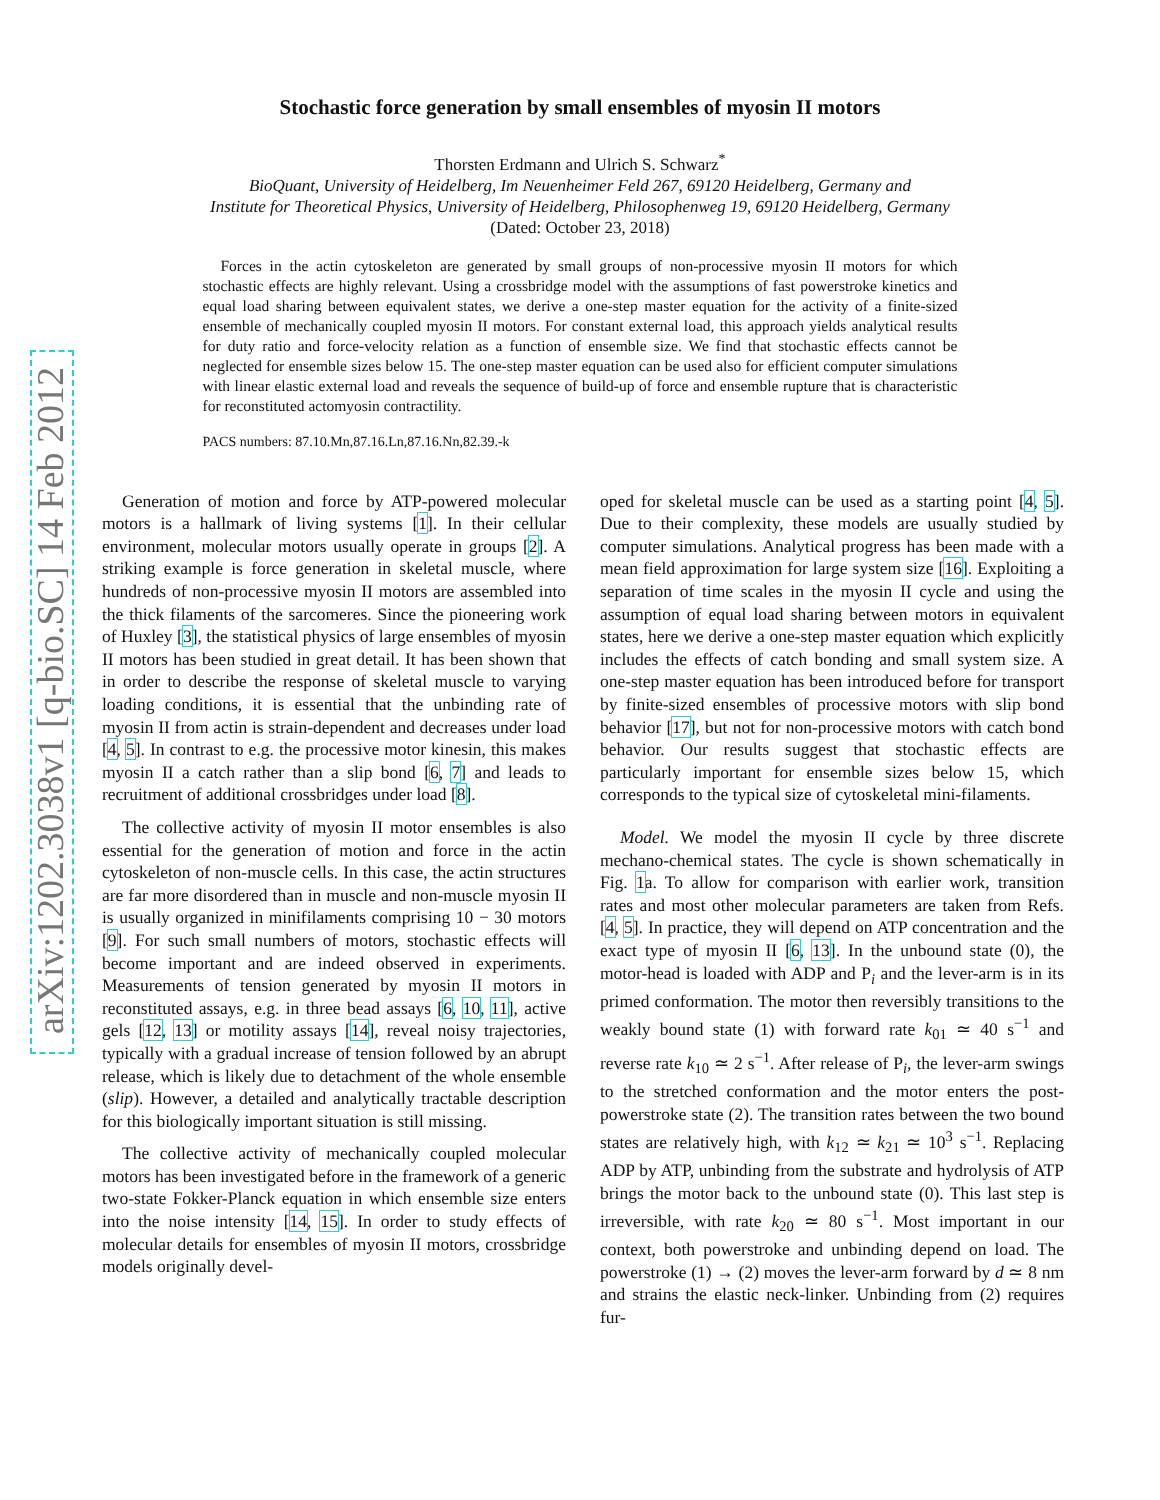arXiv:1202.3038v1 [q-bio.SC] 14 Feb 2012
Stochastic force generation by small ensembles of myosin II motors
Thorsten Erdmann and Ulrich S. Schwarz<sup>*</sup>
BioQuant, University of Heidelberg, Im Neuenheimer Feld 267, 69120 Heidelberg, Germany and
Institute for Theoretical Physics, University of Heidelberg, Philosophenweg 19, 69120 Heidelberg, Germany
(Dated: October 23, 2018)
Forces in the actin cytoskeleton are generated by small groups of non-processive myosin II motors for which stochastic effects are highly relevant. Using a crossbridge model with the assumptions of fast powerstroke kinetics and equal load sharing between equivalent states, we derive a one-step master equation for the activity of a finite-sized ensemble of mechanically coupled myosin II motors. For constant external load, this approach yields analytical results for duty ratio and force-velocity relation as a function of ensemble size. We find that stochastic effects cannot be neglected for ensemble sizes below 15. The one-step master equation can be used also for efficient computer simulations with linear elastic external load and reveals the sequence of build-up of force and ensemble rupture that is characteristic for reconstituted actomyosin contractility.
PACS numbers: 87.10.Mn,87.16.Ln,87.16.Nn,82.39.-k
Generation of motion and force by ATP-powered molecular motors is a hallmark of living systems [1]. In their cellular environment, molecular motors usually operate in groups [2]. A striking example is force generation in skeletal muscle, where hundreds of non-processive myosin II motors are assembled into the thick filaments of the sarcomeres. Since the pioneering work of Huxley [3], the statistical physics of large ensembles of myosin II motors has been studied in great detail. It has been shown that in order to describe the response of skeletal muscle to varying loading conditions, it is essential that the unbinding rate of myosin II from actin is strain-dependent and decreases under load [4, 5]. In contrast to e.g. the processive motor kinesin, this makes myosin II a catch rather than a slip bond [6, 7] and leads to recruitment of additional crossbridges under load [8].
The collective activity of myosin II motor ensembles is also essential for the generation of motion and force in the actin cytoskeleton of non-muscle cells. In this case, the actin structures are far more disordered than in muscle and non-muscle myosin II is usually organized in minifilaments comprising 10 − 30 motors [9]. For such small numbers of motors, stochastic effects will become important and are indeed observed in experiments. Measurements of tension generated by myosin II motors in reconstituted assays, e.g. in three bead assays [6, 10, 11], active gels [12, 13] or motility assays [14], reveal noisy trajectories, typically with a gradual increase of tension followed by an abrupt release, which is likely due to detachment of the whole ensemble (slip). However, a detailed and analytically tractable description for this biologically important situation is still missing.
The collective activity of mechanically coupled molecular motors has been investigated before in the framework of a generic two-state Fokker-Planck equation in which ensemble size enters into the noise intensity [14, 15]. In order to study effects of molecular details for ensembles of myosin II motors, crossbridge models originally devel-
oped for skeletal muscle can be used as a starting point [4, 5]. Due to their complexity, these models are usually studied by computer simulations. Analytical progress has been made with a mean field approximation for large system size [16]. Exploiting a separation of time scales in the myosin II cycle and using the assumption of equal load sharing between motors in equivalent states, here we derive a one-step master equation which explicitly includes the effects of catch bonding and small system size. A one-step master equation has been introduced before for transport by finite-sized ensembles of processive motors with slip bond behavior [17], but not for non-processive motors with catch bond behavior. Our results suggest that stochastic effects are particularly important for ensemble sizes below 15, which corresponds to the typical size of cytoskeletal mini-filaments.
Model. We model the myosin II cycle by three discrete mechano-chemical states. The cycle is shown schematically in Fig. 1a. To allow for comparison with earlier work, transition rates and most other molecular parameters are taken from Refs. [4, 5]. In practice, they will depend on ATP concentration and the exact type of myosin II [6, 13]. In the unbound state (0), the motor-head is loaded with ADP and P<sub>i</sub> and the lever-arm is in its primed conformation. The motor then reversibly transitions to the weakly bound state (1) with forward rate k<sub>01</sub> ≃ 40 s<sup>−1</sup> and reverse rate k<sub>10</sub> ≃ 2 s<sup>−1</sup>. After release of P<sub>i</sub>, the lever-arm swings to the stretched conformation and the motor enters the post-powerstroke state (2). The transition rates between the two bound states are relatively high, with k<sub>12</sub> ≃ k<sub>21</sub> ≃ 10<sup>3</sup> s<sup>−1</sup>. Replacing ADP by ATP, unbinding from the substrate and hydrolysis of ATP brings the motor back to the unbound state (0). This last step is irreversible, with rate k<sub>20</sub> ≃ 80 s<sup>−1</sup>. Most important in our context, both powerstroke and unbinding depend on load. The powerstroke (1) → (2) moves the lever-arm forward by d ≃ 8 nm and strains the elastic neck-linker. Unbinding from (2) requires fur-